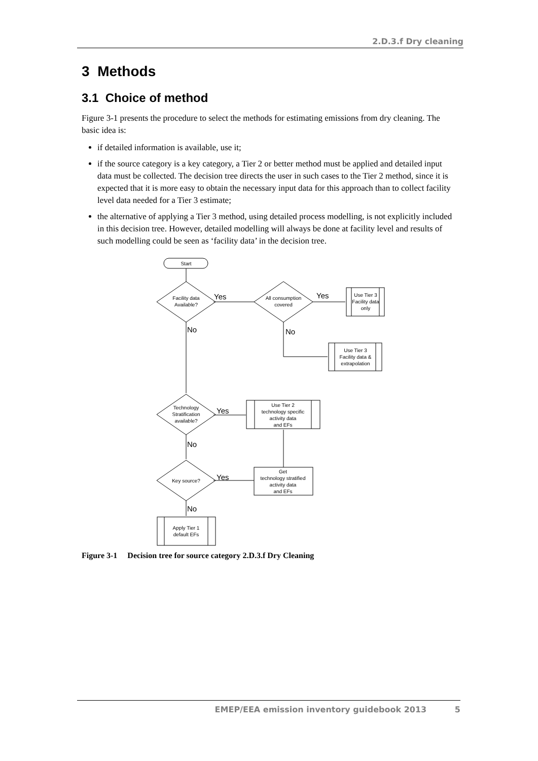2.D.3.f Dry cleaning
3 Methods
3.1 Choice of method
Figure 3-1 presents the procedure to select the methods for estimating emissions from dry cleaning. The basic idea is:
if detailed information is available, use it;
if the source category is a key category, a Tier 2 or better method must be applied and detailed input data must be collected. The decision tree directs the user in such cases to the Tier 2 method, since it is expected that it is more easy to obtain the necessary input data for this approach than to collect facility level data needed for a Tier 3 estimate;
the alternative of applying a Tier 3 method, using detailed process modelling, is not explicitly included in this decision tree. However, detailed modelling will always be done at facility level and results of such modelling could be seen as ‘facility data’ in the decision tree.
Start
Facility data
Available?
All consumption
covered
Use Tier 3
Facility data
only
Use Tier 3
Facility data &
extrapolation
Technology
Stratification
available?
Use Tier 2
technology specific
activity data
and EFs
Key source?
Get
technology stratified
activity data
and EFs
Apply Tier 1
default EFs
Yes
Yes
No
No
Yes
No
Yes
No
Figure 3-1 Decision tree for source category 2.D.3.f Dry Cleaning
EMEP/EEA emission inventory guidebook 2013 5